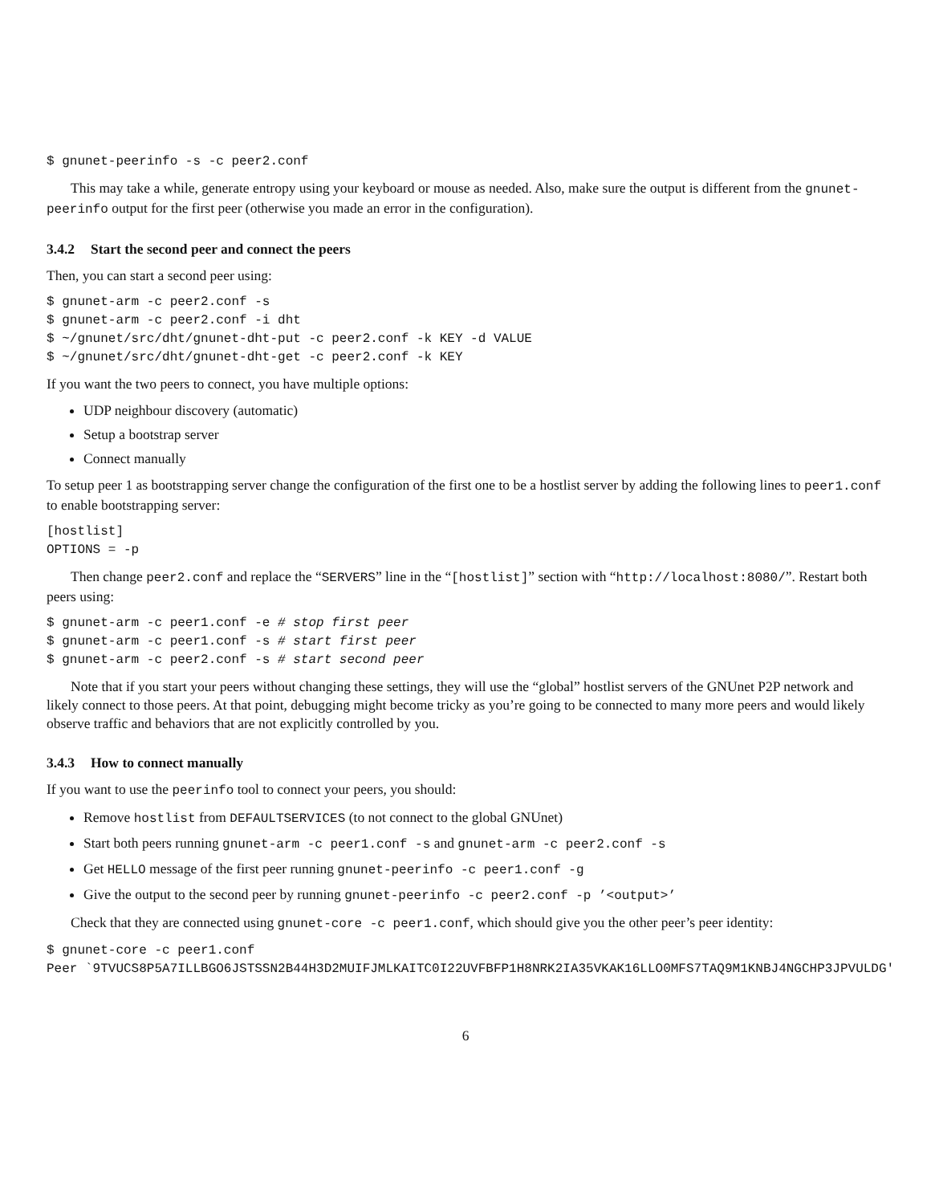$ gnunet-peerinfo -s -c peer2.conf
This may take a while, generate entropy using your keyboard or mouse as needed. Also, make sure the output is different from the gnunet-peerinfo output for the first peer (otherwise you made an error in the configuration).
3.4.2 Start the second peer and connect the peers
Then, you can start a second peer using:
$ gnunet-arm -c peer2.conf -s
$ gnunet-arm -c peer2.conf -i dht
$ ~/gnunet/src/dht/gnunet-dht-put -c peer2.conf -k KEY -d VALUE
$ ~/gnunet/src/dht/gnunet-dht-get -c peer2.conf -k KEY
If you want the two peers to connect, you have multiple options:
UDP neighbour discovery (automatic)
Setup a bootstrap server
Connect manually
To setup peer 1 as bootstrapping server change the configuration of the first one to be a hostlist server by adding the following lines to peer1.conf to enable bootstrapping server:
[hostlist]
OPTIONS = -p
Then change peer2.conf and replace the “SERVERS” line in the “[hostlist]” section with “http://localhost:8080/”. Restart both peers using:
$ gnunet-arm -c peer1.conf -e # stop first peer
$ gnunet-arm -c peer1.conf -s # start first peer
$ gnunet-arm -c peer2.conf -s # start second peer
Note that if you start your peers without changing these settings, they will use the “global” hostlist servers of the GNUnet P2P network and likely connect to those peers. At that point, debugging might become tricky as you’re going to be connected to many more peers and would likely observe traffic and behaviors that are not explicitly controlled by you.
3.4.3 How to connect manually
If you want to use the peerinfo tool to connect your peers, you should:
Remove hostlist from DEFAULTSERVICES (to not connect to the global GNUnet)
Start both peers running gnunet-arm -c peer1.conf -s and gnunet-arm -c peer2.conf -s
Get HELLO message of the first peer running gnunet-peerinfo -c peer1.conf -g
Give the output to the second peer by running gnunet-peerinfo -c peer2.conf -p ’<output>’
Check that they are connected using gnunet-core -c peer1.conf, which should give you the other peer’s peer identity:
$ gnunet-core -c peer1.conf
Peer `9TVUCS8P5A7ILLBGO6JSTSSN2B44H3D2MUIFJMLKAITC0I22UVFBFP1H8NRK2IA35VKAK16LLO0MFS7TAQ9M1KNBJ4NGCHP3JPVULDG'
6